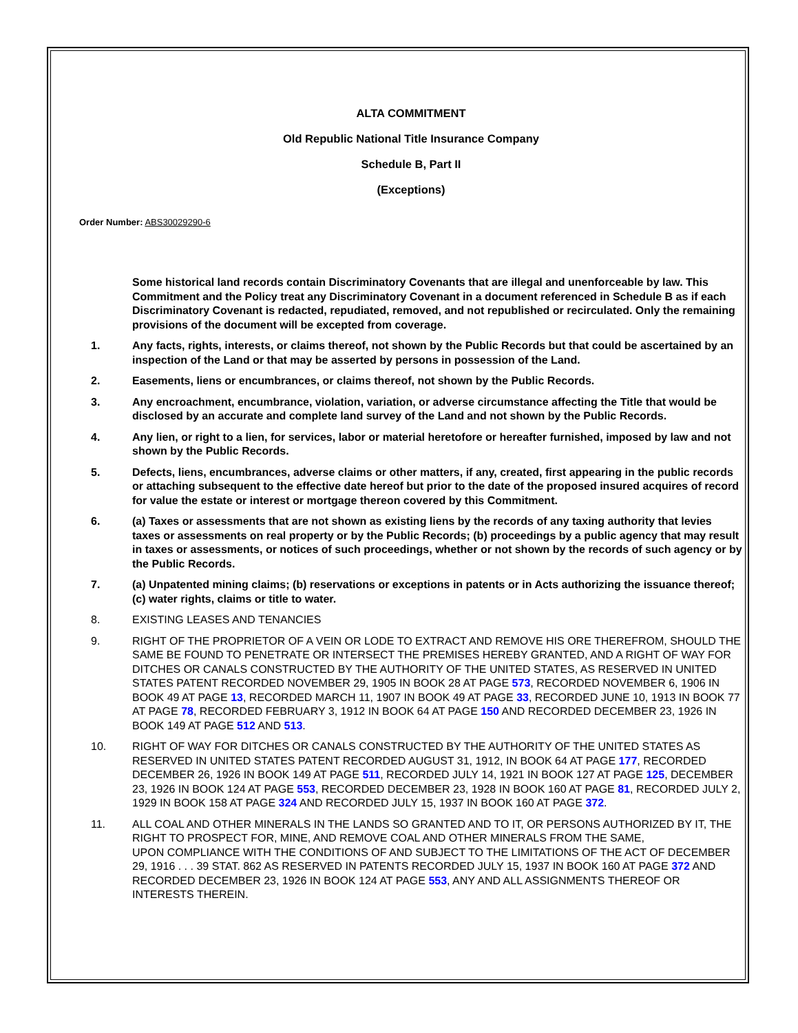ALTA COMMITMENT
Old Republic National Title Insurance Company
Schedule B, Part II
(Exceptions)
Order Number: ABS30029290-6
Some historical land records contain Discriminatory Covenants that are illegal and unenforceable by law. This Commitment and the Policy treat any Discriminatory Covenant in a document referenced in Schedule B as if each Discriminatory Covenant is redacted, repudiated, removed, and not republished or recirculated. Only the remaining provisions of the document will be excepted from coverage.
1. Any facts, rights, interests, or claims thereof, not shown by the Public Records but that could be ascertained by an inspection of the Land or that may be asserted by persons in possession of the Land.
2. Easements, liens or encumbrances, or claims thereof, not shown by the Public Records.
3. Any encroachment, encumbrance, violation, variation, or adverse circumstance affecting the Title that would be disclosed by an accurate and complete land survey of the Land and not shown by the Public Records.
4. Any lien, or right to a lien, for services, labor or material heretofore or hereafter furnished, imposed by law and not shown by the Public Records.
5. Defects, liens, encumbrances, adverse claims or other matters, if any, created, first appearing in the public records or attaching subsequent to the effective date hereof but prior to the date of the proposed insured acquires of record for value the estate or interest or mortgage thereon covered by this Commitment.
6. (a) Taxes or assessments that are not shown as existing liens by the records of any taxing authority that levies taxes or assessments on real property or by the Public Records; (b) proceedings by a public agency that may result in taxes or assessments, or notices of such proceedings, whether or not shown by the records of such agency or by the Public Records.
7. (a) Unpatented mining claims; (b) reservations or exceptions in patents or in Acts authorizing the issuance thereof; (c) water rights, claims or title to water.
8. EXISTING LEASES AND TENANCIES
9. RIGHT OF THE PROPRIETOR OF A VEIN OR LODE TO EXTRACT AND REMOVE HIS ORE THEREFROM, SHOULD THE SAME BE FOUND TO PENETRATE OR INTERSECT THE PREMISES HEREBY GRANTED, AND A RIGHT OF WAY FOR DITCHES OR CANALS CONSTRUCTED BY THE AUTHORITY OF THE UNITED STATES, AS RESERVED IN UNITED STATES PATENT RECORDED NOVEMBER 29, 1905 IN BOOK 28 AT PAGE 573, RECORDED NOVEMBER 6, 1906 IN BOOK 49 AT PAGE 13, RECORDED MARCH 11, 1907 IN BOOK 49 AT PAGE 33, RECORDED JUNE 10, 1913 IN BOOK 77 AT PAGE 78, RECORDED FEBRUARY 3, 1912 IN BOOK 64 AT PAGE 150 AND RECORDED DECEMBER 23, 1926 IN BOOK 149 AT PAGE 512 AND 513.
10. RIGHT OF WAY FOR DITCHES OR CANALS CONSTRUCTED BY THE AUTHORITY OF THE UNITED STATES AS RESERVED IN UNITED STATES PATENT RECORDED AUGUST 31, 1912, IN BOOK 64 AT PAGE 177, RECORDED DECEMBER 26, 1926 IN BOOK 149 AT PAGE 511, RECORDED JULY 14, 1921 IN BOOK 127 AT PAGE 125, DECEMBER 23, 1926 IN BOOK 124 AT PAGE 553, RECORDED DECEMBER 23, 1928 IN BOOK 160 AT PAGE 81, RECORDED JULY 2, 1929 IN BOOK 158 AT PAGE 324 AND RECORDED JULY 15, 1937 IN BOOK 160 AT PAGE 372.
11. ALL COAL AND OTHER MINERALS IN THE LANDS SO GRANTED AND TO IT, OR PERSONS AUTHORIZED BY IT, THE RIGHT TO PROSPECT FOR, MINE, AND REMOVE COAL AND OTHER MINERALS FROM THE SAME,
UPON COMPLIANCE WITH THE CONDITIONS OF AND SUBJECT TO THE LIMITATIONS OF THE ACT OF DECEMBER 29, 1916 . . . 39 STAT. 862 AS RESERVED IN PATENTS RECORDED JULY 15, 1937 IN BOOK 160 AT PAGE 372 AND RECORDED DECEMBER 23, 1926 IN BOOK 124 AT PAGE 553, ANY AND ALL ASSIGNMENTS THEREOF OR INTERESTS THEREIN.